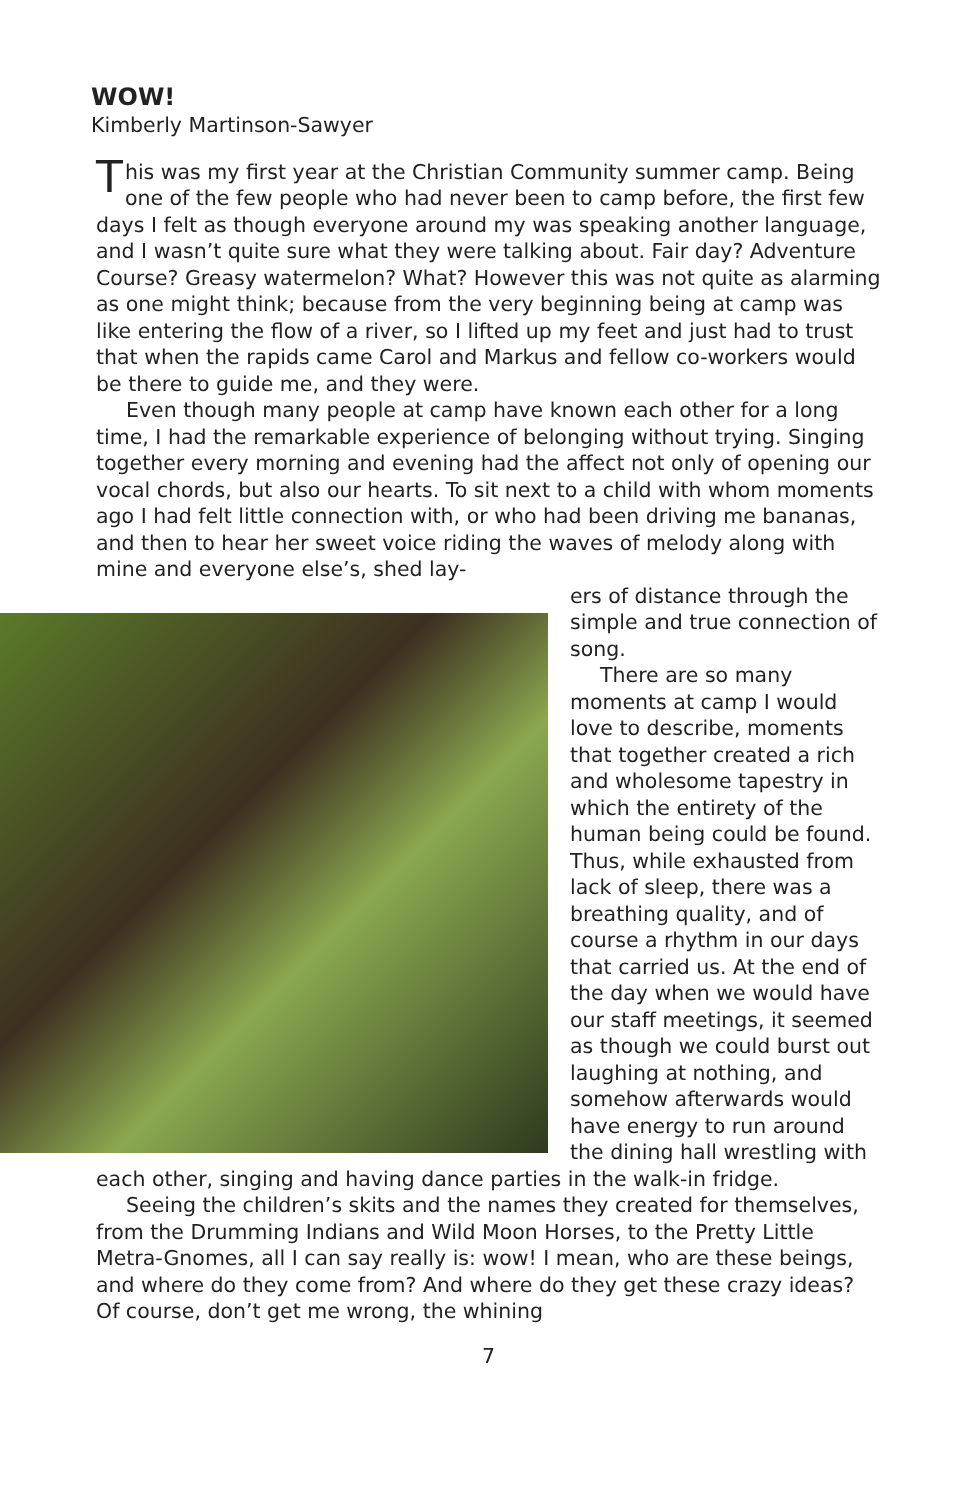WOW!
Kimberly Martinson-Sawyer
This was my first year at the Christian Community summer camp. Being one of the few people who had never been to camp before, the first few days I felt as though everyone around my was speaking another language, and I wasn’t quite sure what they were talking about. Fair day? Adventure Course? Greasy watermelon? What? However this was not quite as alarming as one might think; because from the very beginning being at camp was like entering the flow of a river, so I lifted up my feet and just had to trust that when the rapids came Carol and Markus and fellow co-workers would be there to guide me, and they were.
Even though many people at camp have known each other for a long time, I had the remarkable experience of belonging without trying. Singing together every morning and evening had the affect not only of opening our vocal chords, but also our hearts. To sit next to a child with whom moments ago I had felt little connection with, or who had been driving me bananas, and then to hear her sweet voice riding the waves of melody along with mine and everyone else’s, shed lay-
ers of distance through the simple and true connection of song.
There are so many moments at camp I would love to describe, moments that together created a rich and wholesome tapestry in which the entirety of the human being could be found. Thus, while exhausted from lack of sleep, there was a breathing quality, and of course a rhythm in our days that carried us. At the end of the day when we would have our staff meetings, it seemed as though we could burst out laughing at nothing, and somehow afterwards would have energy to run around the dining hall wrestling with each other, singing and having dance parties in the walk-in fridge.
Seeing the children’s skits and the names they created for themselves, from the Drumming Indians and Wild Moon Horses, to the Pretty Little Metra-Gnomes, all I can say really is: wow! I mean, who are these beings, and where do they come from? And where do they get these crazy ideas? Of course, don’t get me wrong, the whining
7